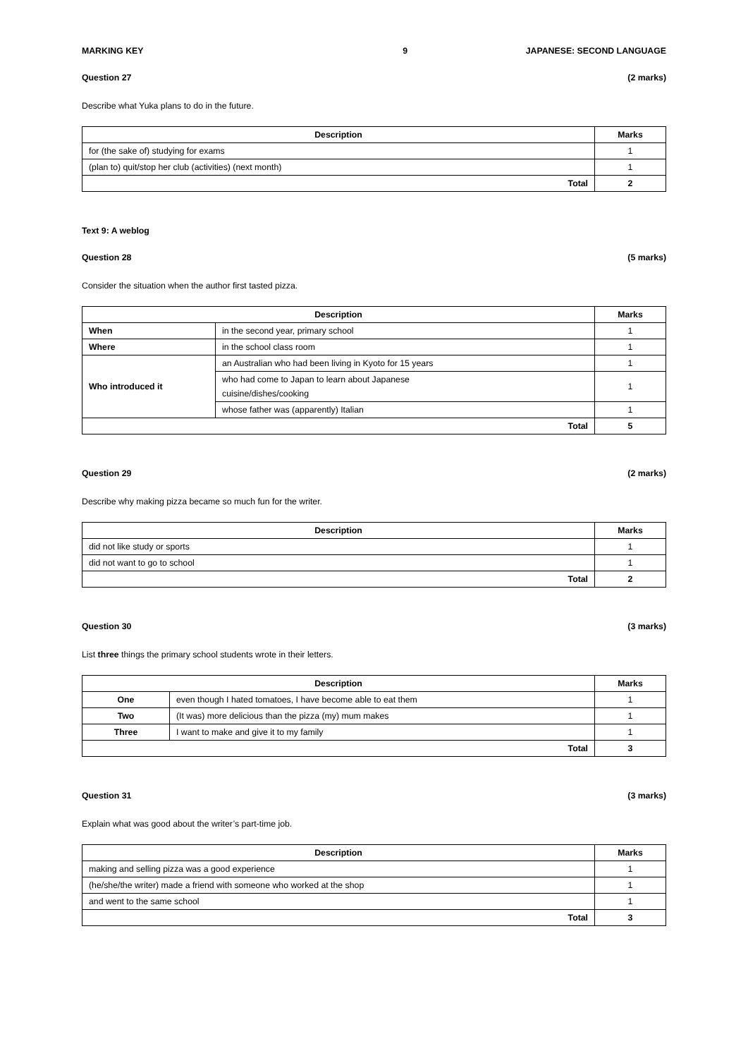MARKING KEY 9 JAPANESE: SECOND LANGUAGE
Question 27 (2 marks)
Describe what Yuka plans to do in the future.
| Description | Marks |
| --- | --- |
| for (the sake of) studying for exams | 1 |
| (plan to) quit/stop her club (activities) (next month) | 1 |
| Total | 2 |
Text 9: A weblog
Question 28 (5 marks)
Consider the situation when the author first tasted pizza.
| Description | | Marks |
| --- | --- | --- |
| When | in the second year, primary school | 1 |
| Where | in the school class room | 1 |
| Who introduced it | an Australian who had been living in Kyoto for 15 years | 1 |
| | who had come to Japan to learn about Japanese cuisine/dishes/cooking | 1 |
| | whose father was (apparently) Italian | 1 |
| Total | | 5 |
Question 29 (2 marks)
Describe why making pizza became so much fun for the writer.
| Description | Marks |
| --- | --- |
| did not like study or sports | 1 |
| did not want to go to school | 1 |
| Total | 2 |
Question 30 (3 marks)
List three things the primary school students wrote in their letters.
| Description | | Marks |
| --- | --- | --- |
| One | even though I hated tomatoes, I have become able to eat them | 1 |
| Two | (It was) more delicious than the pizza (my) mum makes | 1 |
| Three | I want to make and give it to my family | 1 |
| Total | | 3 |
Question 31 (3 marks)
Explain what was good about the writer’s part-time job.
| Description | Marks |
| --- | --- |
| making and selling pizza was a good experience | 1 |
| (he/she/the writer) made a friend with someone who worked at the shop | 1 |
| and went to the same school | 1 |
| Total | 3 |